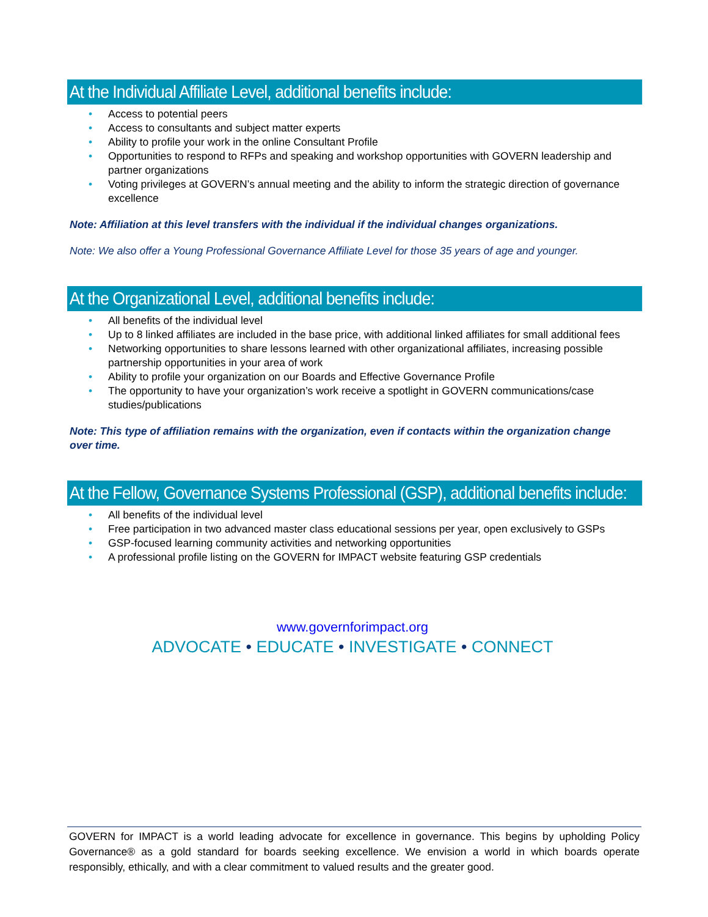At the Individual Affiliate Level, additional benefits include:
• Access to potential peers
• Access to consultants and subject matter experts
• Ability to profile your work in the online Consultant Profile
• Opportunities to respond to RFPs and speaking and workshop opportunities with GOVERN leadership and partner organizations
• Voting privileges at GOVERN’s annual meeting and the ability to inform the strategic direction of governance excellence
Note: Affiliation at this level transfers with the individual if the individual changes organizations.
Note: We also offer a Young Professional Governance Affiliate Level for those 35 years of age and younger.
At the Organizational Level, additional benefits include:
• All benefits of the individual level
• Up to 8 linked affiliates are included in the base price, with additional linked affiliates for small additional fees
• Networking opportunities to share lessons learned with other organizational affiliates, increasing possible partnership opportunities in your area of work
• Ability to profile your organization on our Boards and Effective Governance Profile
• The opportunity to have your organization’s work receive a spotlight in GOVERN communications/case studies/publications
Note: This type of affiliation remains with the organization, even if contacts within the organization change over time.
At the Fellow, Governance Systems Professional (GSP), additional benefits include:
• All benefits of the individual level
• Free participation in two advanced master class educational sessions per year, open exclusively to GSPs
• GSP-focused learning community activities and networking opportunities
• A professional profile listing on the GOVERN for IMPACT website featuring GSP credentials
www.governforimpact.org
ADVOCATE • EDUCATE • INVESTIGATE • CONNECT
GOVERN for IMPACT is a world leading advocate for excellence in governance. This begins by upholding Policy Governance® as a gold standard for boards seeking excellence. We envision a world in which boards operate responsibly, ethically, and with a clear commitment to valued results and the greater good.